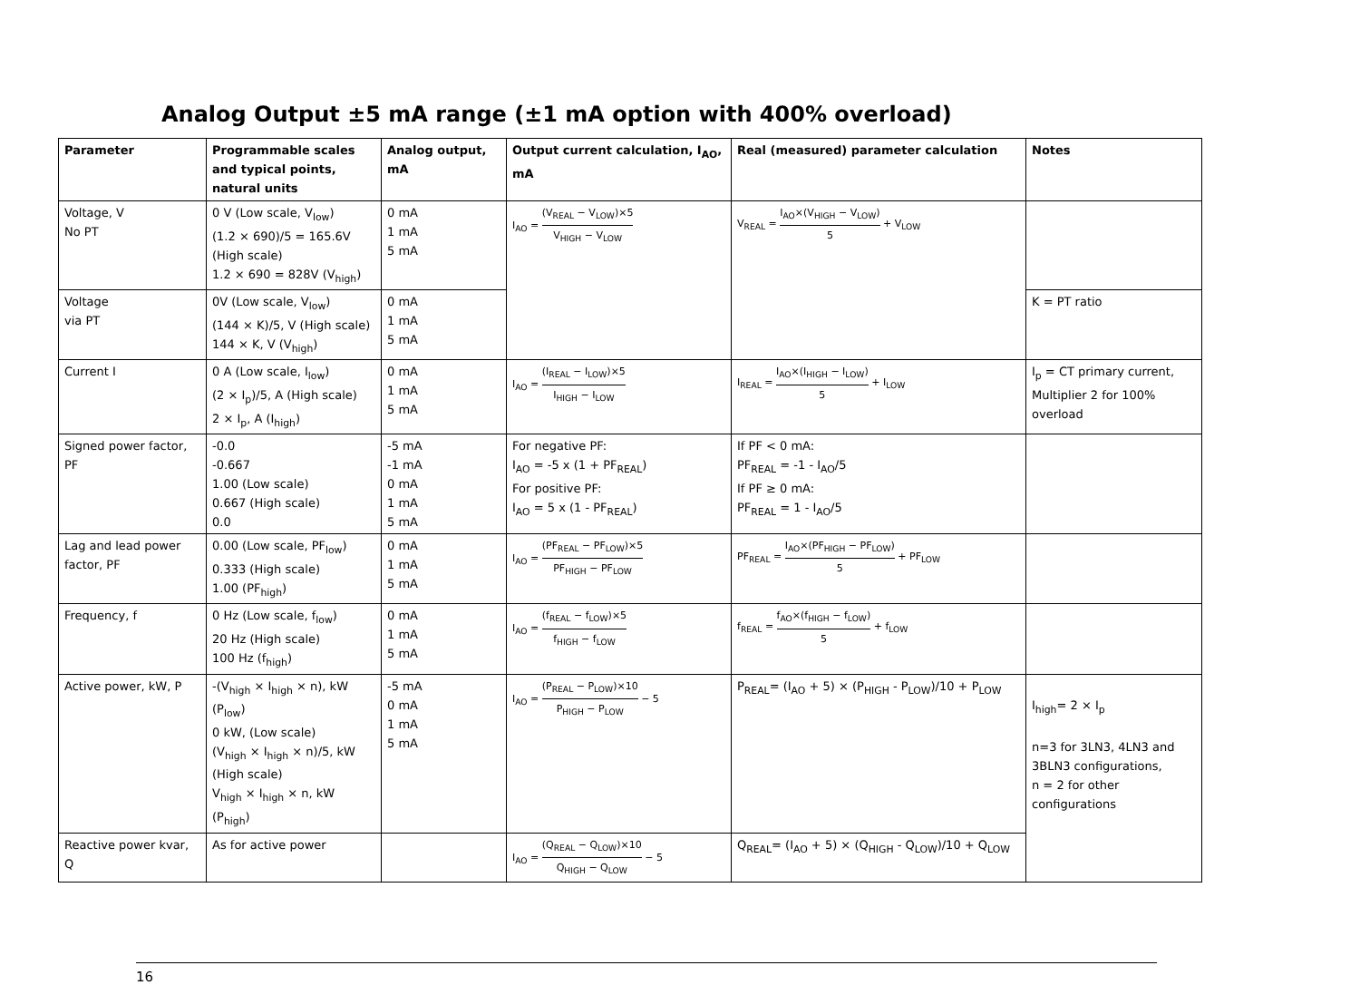Analog Output ±5 mA range (±1 mA option with 400% overload)
| Parameter | Programmable scales and typical points, natural units | Analog output, mA | Output current calculation, I<sub>AO</sub>, mA | Real (measured) parameter calculation | Notes |
| --- | --- | --- | --- | --- | --- |
| Voltage, V No PT | 0 V (Low scale, V<sub>low</sub>) (1.2 × 690)/5 = 165.6V (High scale) 1.2 × 690 = 828V (V<sub>high</sub>) | 0 mA 1 mA 5 mA | I<sub>AO</sub> = (V<sub>REAL</sub> − V<sub>LOW</sub>)×5 V<sub>HIGH</sub> − V<sub>LOW</sub> | V<sub>REAL</sub> = I<sub>AO</sub>×(V<sub>HIGH</sub> − V<sub>LOW</sub>) 5 + V<sub>LOW</sub> | |
| Voltage via PT | 0V (Low scale, V<sub>low</sub>) (144 × K)/5, V (High scale) 144 × K, V (V<sub>high</sub>) | 0 mA 1 mA 5 mA | | | K = PT ratio |
| Current I | 0 A (Low scale, I<sub>low</sub>) (2 × I<sub>p</sub>)/5, A (High scale) 2 × I<sub>p</sub>, A (I<sub>high</sub>) | 0 mA 1 mA 5 mA | I<sub>AO</sub> = (I<sub>REAL</sub> − I<sub>LOW</sub>)×5 I<sub>HIGH</sub> − I<sub>LOW</sub> | I<sub>REAL</sub> = I<sub>AO</sub>×(I<sub>HIGH</sub> − I<sub>LOW</sub>) 5 + I<sub>LOW</sub> | I<sub>p</sub> = CT primary current, Multiplier 2 for 100% overload |
| Signed power factor, PF | -0.0 -0.667 1.00 (Low scale) 0.667 (High scale) 0.0 | -5 mA -1 mA 0 mA 1 mA 5 mA | For negative PF: I<sub>AO</sub> = -5 x (1 + PF<sub>REAL</sub>) For positive PF: I<sub>AO</sub> = 5 x (1 - PF<sub>REAL</sub>) | If PF < 0 mA: PF<sub>REAL</sub> = -1 - I<sub>AO</sub>/5 If PF ≥ 0 mA: PF<sub>REAL</sub> = 1 - I<sub>AO</sub>/5 | |
| Lag and lead power factor, PF | 0.00 (Low scale, PF<sub>low</sub>) 0.333 (High scale) 1.00 (PF<sub>high</sub>) | 0 mA 1 mA 5 mA | I<sub>AO</sub> = (PF<sub>REAL</sub> − PF<sub>LOW</sub>)×5 PF<sub>HIGH</sub> − PF<sub>LOW</sub> | PF<sub>REAL</sub> = I<sub>AO</sub>×(PF<sub>HIGH</sub> − PF<sub>LOW</sub>) 5 + PF<sub>LOW</sub> | |
| Frequency, f | 0 Hz (Low scale, f<sub>low</sub>) 20 Hz (High scale) 100 Hz (f<sub>high</sub>) | 0 mA 1 mA 5 mA | I<sub>AO</sub> = (f<sub>REAL</sub> − f<sub>LOW</sub>)×5 f<sub>HIGH</sub> − f<sub>LOW</sub> | f<sub>REAL</sub> = f<sub>AO</sub>×(f<sub>HIGH</sub> − f<sub>LOW</sub>) 5 + f<sub>LOW</sub> | |
| Active power, kW, P | -(V<sub>high</sub> × I<sub>high</sub> × n), kW (P<sub>low</sub>) 0 kW, (Low scale) (V<sub>high</sub> × I<sub>high</sub> × n)/5, kW (High scale) V<sub>high</sub> × I<sub>high</sub> × n, kW (P<sub>high</sub>) | -5 mA 0 mA 1 mA 5 mA | I<sub>AO</sub> = (P<sub>REAL</sub> − P<sub>LOW</sub>)×10 P<sub>HIGH</sub> − P<sub>LOW</sub> − 5 | P<sub>REAL</sub>= (I<sub>AO</sub> + 5) × (P<sub>HIGH</sub> - P<sub>LOW</sub>)/10 + P<sub>LOW</sub> | I<sub>high</sub>= 2 × I<sub>p</sub> n=3 for 3LN3, 4LN3 and 3BLN3 configurations, n = 2 for other configurations |
| Reactive power kvar, Q | As for active power | | I<sub>AO</sub> = (Q<sub>REAL</sub> − Q<sub>LOW</sub>)×10 Q<sub>HIGH</sub> − Q<sub>LOW</sub> − 5 | Q<sub>REAL</sub>= (I<sub>AO</sub> + 5) × (Q<sub>HIGH</sub> - Q<sub>LOW</sub>)/10 + Q<sub>LOW</sub> | |
16